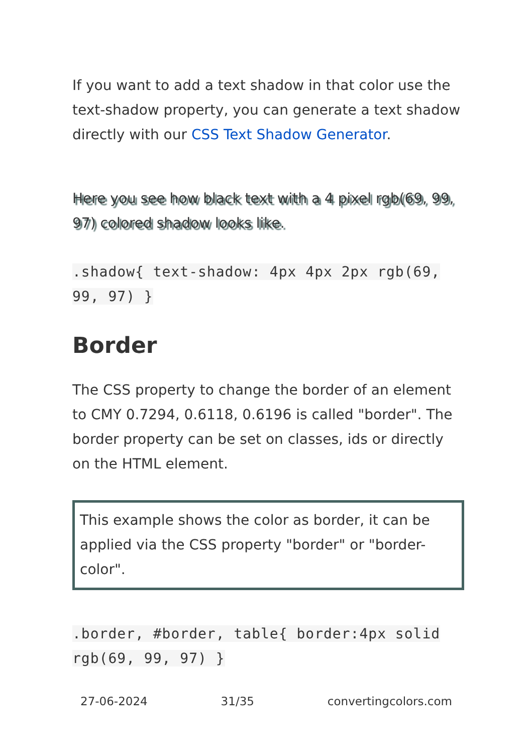If you want to add a text shadow in that color use the text-shadow property, you can generate a text shadow directly with our CSS Text Shadow Generator.
Here you see how black text with a 4 pixel rgb(69, 99, 97) colored shadow looks like.
.shadow{ text-shadow: 4px 4px 2px rgb(69, 99, 97) }
Border
The CSS property to change the border of an element to CMY 0.7294, 0.6118, 0.6196 is called "border". The border property can be set on classes, ids or directly on the HTML element.
This example shows the color as border, it can be applied via the CSS property "border" or "border-color".
.border, #border, table{ border:4px solid rgb(69, 99, 97) }
27-06-2024 31/35 convertingcolors.com